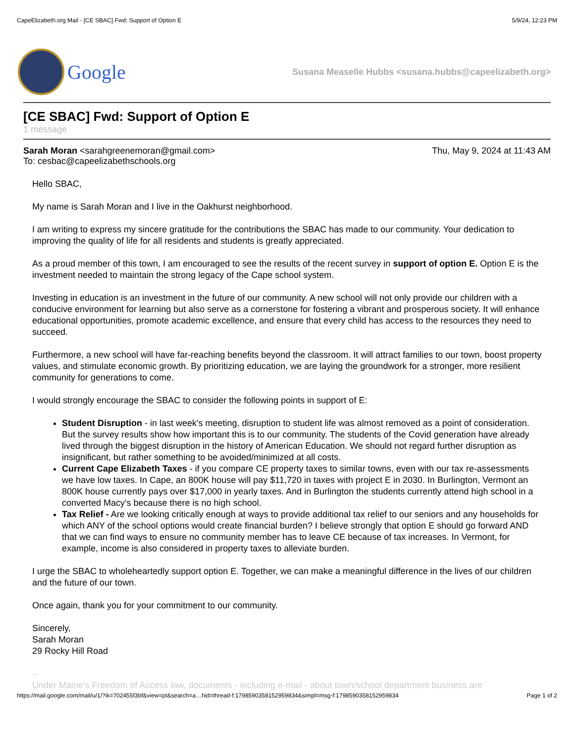CapeElizabeth.org Mail - [CE SBAC] Fwd: Support of Option E 5/9/24, 12:23 PM
Google
Susana Measelle Hubbs <susana.hubbs@capeelizabeth.org>
[CE SBAC] Fwd: Support of Option E
1 message
Sarah Moran <sarahgreenemoran@gmail.com>
To: cesbac@capeelizabethschools.org Thu, May 9, 2024 at 11:43 AM
Hello SBAC,
My name is Sarah Moran and I live in the Oakhurst neighborhood.
I am writing to express my sincere gratitude for the contributions the SBAC has made to our community. Your dedication to improving the quality of life for all residents and students is greatly appreciated.
As a proud member of this town, I am encouraged to see the results of the recent survey in support of option E. Option E is the investment needed to maintain the strong legacy of the Cape school system.
Investing in education is an investment in the future of our community. A new school will not only provide our children with a conducive environment for learning but also serve as a cornerstone for fostering a vibrant and prosperous society. It will enhance educational opportunities, promote academic excellence, and ensure that every child has access to the resources they need to succeed.
Furthermore, a new school will have far-reaching benefits beyond the classroom. It will attract families to our town, boost property values, and stimulate economic growth. By prioritizing education, we are laying the groundwork for a stronger, more resilient community for generations to come.
I would strongly encourage the SBAC to consider the following points in support of E:
Student Disruption - in last week's meeting, disruption to student life was almost removed as a point of consideration. But the survey results show how important this is to our community. The students of the Covid generation have already lived through the biggest disruption in the history of American Education. We should not regard further disruption as insignificant, but rather something to be avoided/minimized at all costs.
Current Cape Elizabeth Taxes - if you compare CE property taxes to similar towns, even with our tax re-assessments we have low taxes. In Cape, an 800K house will pay $11,720 in taxes with project E in 2030. In Burlington, Vermont an 800K house currently pays over $17,000 in yearly taxes. And in Burlington the students currently attend high school in a converted Macy's because there is no high school.
Tax Relief - Are we looking critically enough at ways to provide additional tax relief to our seniors and any households for which ANY of the school options would create financial burden? I believe strongly that option E should go forward AND that we can find ways to ensure no community member has to leave CE because of tax increases. In Vermont, for example, income is also considered in property taxes to alleviate burden.
I urge the SBAC to wholeheartedly support option E. Together, we can make a meaningful difference in the lives of our children and the future of our town.
Once again, thank you for your commitment to our community.
Sincerely,
Sarah Moran
29 Rocky Hill Road
--
Under Maine's Freedom of Access law, documents - including e-mail - about town/school department business are
https://mail.google.com/mail/u/1/?ik=702455f3bf&view=pt&search=a…hid=thread-f:1798590358152959834&simpl=msg-f:1798590358152959834 Page 1 of 2